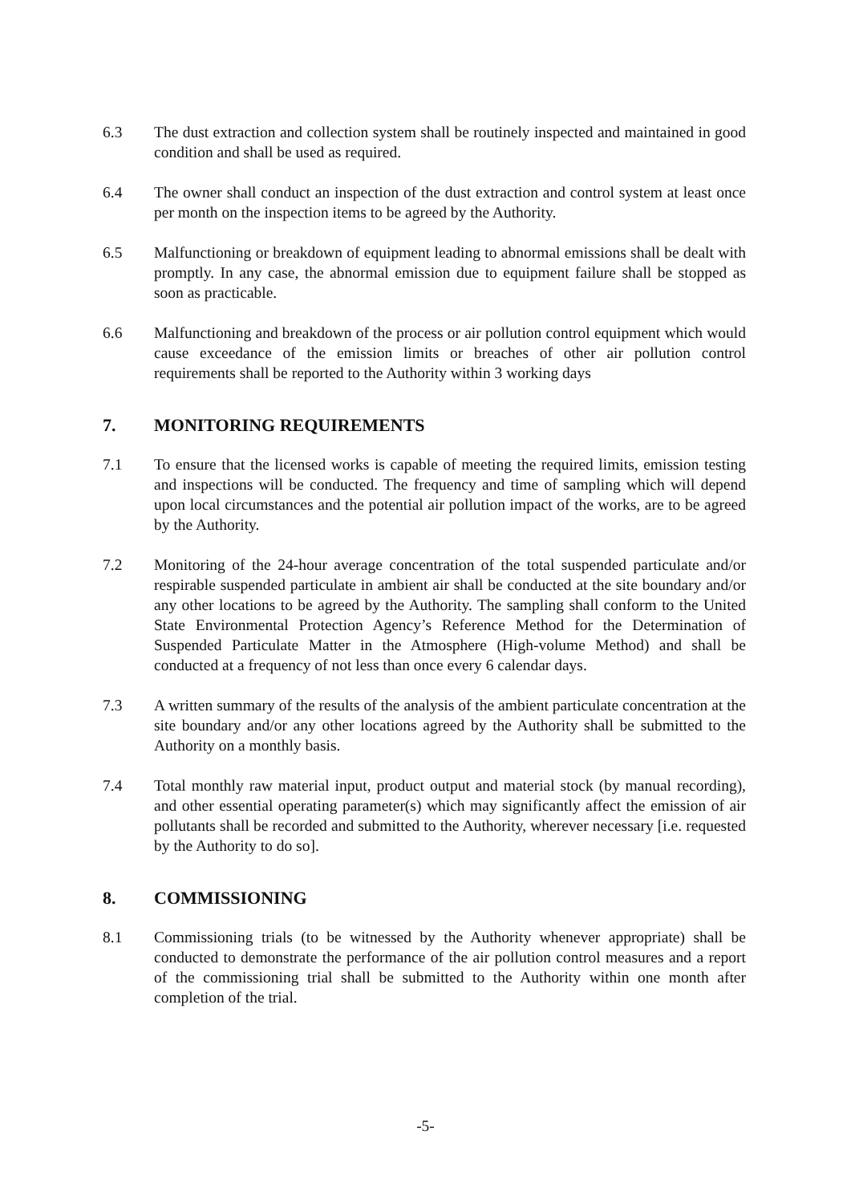6.3 The dust extraction and collection system shall be routinely inspected and maintained in good condition and shall be used as required.
6.4 The owner shall conduct an inspection of the dust extraction and control system at least once per month on the inspection items to be agreed by the Authority.
6.5 Malfunctioning or breakdown of equipment leading to abnormal emissions shall be dealt with promptly. In any case, the abnormal emission due to equipment failure shall be stopped as soon as practicable.
6.6 Malfunctioning and breakdown of the process or air pollution control equipment which would cause exceedance of the emission limits or breaches of other air pollution control requirements shall be reported to the Authority within 3 working days
7. MONITORING REQUIREMENTS
7.1 To ensure that the licensed works is capable of meeting the required limits, emission testing and inspections will be conducted. The frequency and time of sampling which will depend upon local circumstances and the potential air pollution impact of the works, are to be agreed by the Authority.
7.2 Monitoring of the 24-hour average concentration of the total suspended particulate and/or respirable suspended particulate in ambient air shall be conducted at the site boundary and/or any other locations to be agreed by the Authority. The sampling shall conform to the United State Environmental Protection Agency’s Reference Method for the Determination of Suspended Particulate Matter in the Atmosphere (High-volume Method) and shall be conducted at a frequency of not less than once every 6 calendar days.
7.3 A written summary of the results of the analysis of the ambient particulate concentration at the site boundary and/or any other locations agreed by the Authority shall be submitted to the Authority on a monthly basis.
7.4 Total monthly raw material input, product output and material stock (by manual recording), and other essential operating parameter(s) which may significantly affect the emission of air pollutants shall be recorded and submitted to the Authority, wherever necessary [i.e. requested by the Authority to do so].
8. COMMISSIONING
8.1 Commissioning trials (to be witnessed by the Authority whenever appropriate) shall be conducted to demonstrate the performance of the air pollution control measures and a report of the commissioning trial shall be submitted to the Authority within one month after completion of the trial.
-5-